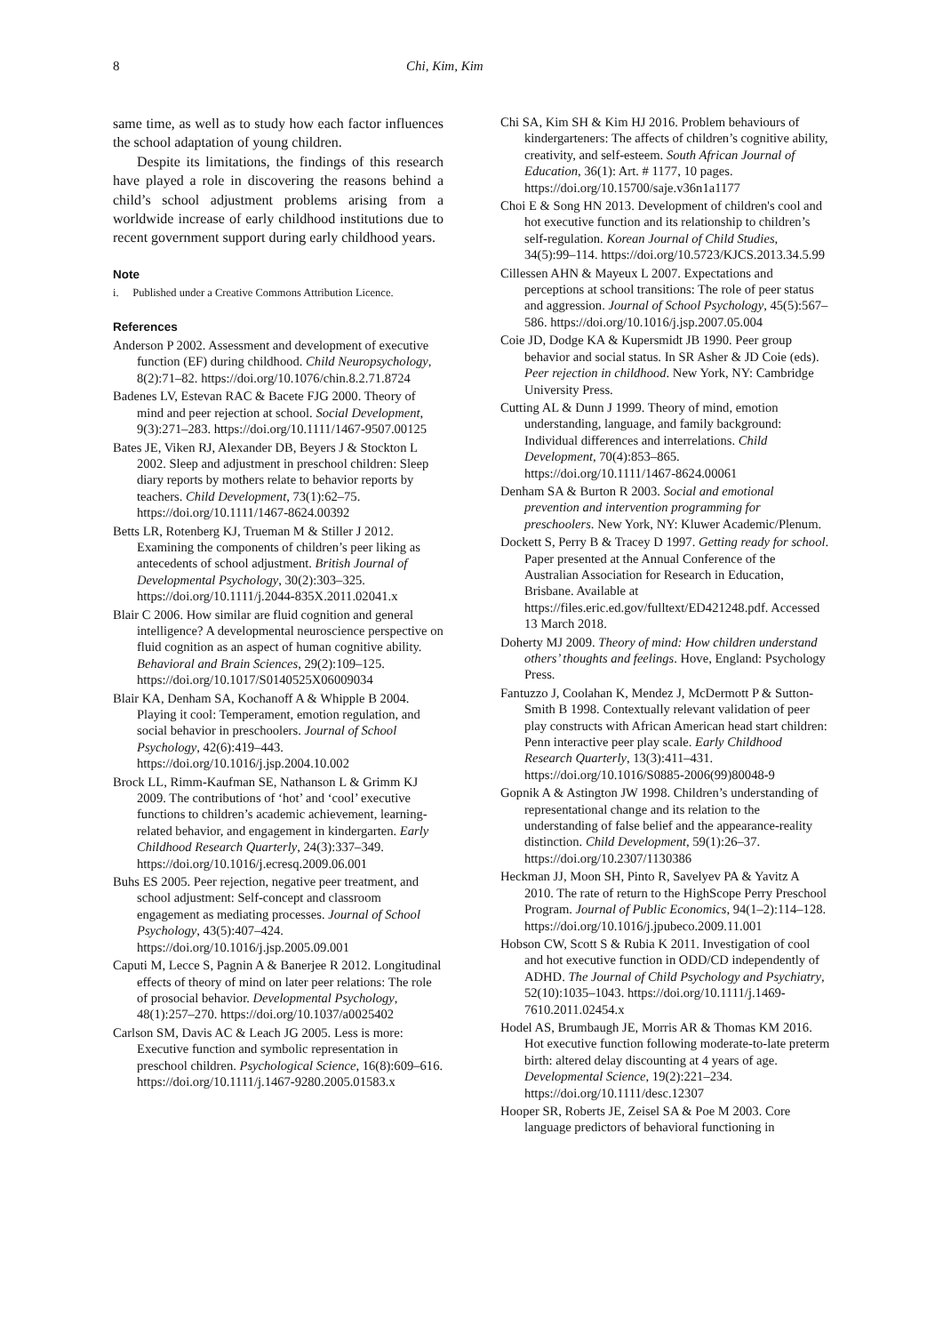8 Chi, Kim, Kim
same time, as well as to study how each factor influences the school adaptation of young children.
Despite its limitations, the findings of this research have played a role in discovering the reasons behind a child’s school adjustment problems arising from a worldwide increase of early childhood institutions due to recent government support during early childhood years.
Note
i. Published under a Creative Commons Attribution Licence.
References
Anderson P 2002. Assessment and development of executive function (EF) during childhood. Child Neuropsychology, 8(2):71–82. https://doi.org/10.1076/chin.8.2.71.8724
Badenes LV, Estevan RAC & Bacete FJG 2000. Theory of mind and peer rejection at school. Social Development, 9(3):271–283. https://doi.org/10.1111/1467-9507.00125
Bates JE, Viken RJ, Alexander DB, Beyers J & Stockton L 2002. Sleep and adjustment in preschool children: Sleep diary reports by mothers relate to behavior reports by teachers. Child Development, 73(1):62–75. https://doi.org/10.1111/1467-8624.00392
Betts LR, Rotenberg KJ, Trueman M & Stiller J 2012. Examining the components of children’s peer liking as antecedents of school adjustment. British Journal of Developmental Psychology, 30(2):303–325. https://doi.org/10.1111/j.2044-835X.2011.02041.x
Blair C 2006. How similar are fluid cognition and general intelligence? A developmental neuroscience perspective on fluid cognition as an aspect of human cognitive ability. Behavioral and Brain Sciences, 29(2):109–125. https://doi.org/10.1017/S0140525X06009034
Blair KA, Denham SA, Kochanoff A & Whipple B 2004. Playing it cool: Temperament, emotion regulation, and social behavior in preschoolers. Journal of School Psychology, 42(6):419–443. https://doi.org/10.1016/j.jsp.2004.10.002
Brock LL, Rimm-Kaufman SE, Nathanson L & Grimm KJ 2009. The contributions of ‘hot’ and ‘cool’ executive functions to children’s academic achievement, learning-related behavior, and engagement in kindergarten. Early Childhood Research Quarterly, 24(3):337–349. https://doi.org/10.1016/j.ecresq.2009.06.001
Buhs ES 2005. Peer rejection, negative peer treatment, and school adjustment: Self-concept and classroom engagement as mediating processes. Journal of School Psychology, 43(5):407–424. https://doi.org/10.1016/j.jsp.2005.09.001
Caputi M, Lecce S, Pagnin A & Banerjee R 2012. Longitudinal effects of theory of mind on later peer relations: The role of prosocial behavior. Developmental Psychology, 48(1):257–270. https://doi.org/10.1037/a0025402
Carlson SM, Davis AC & Leach JG 2005. Less is more: Executive function and symbolic representation in preschool children. Psychological Science, 16(8):609–616. https://doi.org/10.1111/j.1467-9280.2005.01583.x
Chi SA, Kim SH & Kim HJ 2016. Problem behaviours of kindergarteners: The affects of children’s cognitive ability, creativity, and self-esteem. South African Journal of Education, 36(1): Art. # 1177, 10 pages. https://doi.org/10.15700/saje.v36n1a1177
Choi E & Song HN 2013. Development of children's cool and hot executive function and its relationship to children’s self-regulation. Korean Journal of Child Studies, 34(5):99–114. https://doi.org/10.5723/KJCS.2013.34.5.99
Cillessen AHN & Mayeux L 2007. Expectations and perceptions at school transitions: The role of peer status and aggression. Journal of School Psychology, 45(5):567–586. https://doi.org/10.1016/j.jsp.2007.05.004
Coie JD, Dodge KA & Kupersmidt JB 1990. Peer group behavior and social status. In SR Asher & JD Coie (eds). Peer rejection in childhood. New York, NY: Cambridge University Press.
Cutting AL & Dunn J 1999. Theory of mind, emotion understanding, language, and family background: Individual differences and interrelations. Child Development, 70(4):853–865. https://doi.org/10.1111/1467-8624.00061
Denham SA & Burton R 2003. Social and emotional prevention and intervention programming for preschoolers. New York, NY: Kluwer Academic/Plenum.
Dockett S, Perry B & Tracey D 1997. Getting ready for school. Paper presented at the Annual Conference of the Australian Association for Research in Education, Brisbane. Available at https://files.eric.ed.gov/fulltext/ED421248.pdf. Accessed 13 March 2018.
Doherty MJ 2009. Theory of mind: How children understand others’ thoughts and feelings. Hove, England: Psychology Press.
Fantuzzo J, Coolahan K, Mendez J, McDermott P & Sutton-Smith B 1998. Contextually relevant validation of peer play constructs with African American head start children: Penn interactive peer play scale. Early Childhood Research Quarterly, 13(3):411–431. https://doi.org/10.1016/S0885-2006(99)80048-9
Gopnik A & Astington JW 1998. Children’s understanding of representational change and its relation to the understanding of false belief and the appearance-reality distinction. Child Development, 59(1):26–37. https://doi.org/10.2307/1130386
Heckman JJ, Moon SH, Pinto R, Savelyev PA & Yavitz A 2010. The rate of return to the HighScope Perry Preschool Program. Journal of Public Economics, 94(1–2):114–128. https://doi.org/10.1016/j.jpubeco.2009.11.001
Hobson CW, Scott S & Rubia K 2011. Investigation of cool and hot executive function in ODD/CD independently of ADHD. The Journal of Child Psychology and Psychiatry, 52(10):1035–1043. https://doi.org/10.1111/j.1469-7610.2011.02454.x
Hodel AS, Brumbaugh JE, Morris AR & Thomas KM 2016. Hot executive function following moderate-to-late preterm birth: altered delay discounting at 4 years of age. Developmental Science, 19(2):221–234. https://doi.org/10.1111/desc.12307
Hooper SR, Roberts JE, Zeisel SA & Poe M 2003. Core language predictors of behavioral functioning in